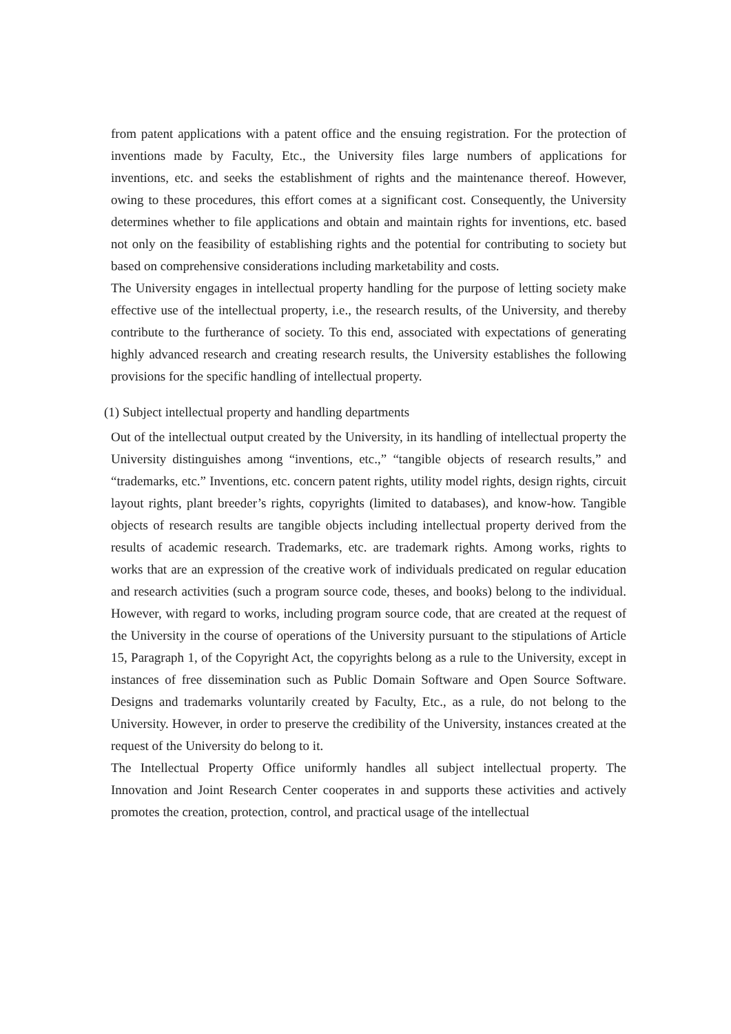from patent applications with a patent office and the ensuing registration. For the protection of inventions made by Faculty, Etc., the University files large numbers of applications for inventions, etc. and seeks the establishment of rights and the maintenance thereof. However, owing to these procedures, this effort comes at a significant cost. Consequently, the University determines whether to file applications and obtain and maintain rights for inventions, etc. based not only on the feasibility of establishing rights and the potential for contributing to society but based on comprehensive considerations including marketability and costs.
The University engages in intellectual property handling for the purpose of letting society make effective use of the intellectual property, i.e., the research results, of the University, and thereby contribute to the furtherance of society. To this end, associated with expectations of generating highly advanced research and creating research results, the University establishes the following provisions for the specific handling of intellectual property.
(1) Subject intellectual property and handling departments
Out of the intellectual output created by the University, in its handling of intellectual property the University distinguishes among “inventions, etc.,” “tangible objects of research results,” and “trademarks, etc.” Inventions, etc. concern patent rights, utility model rights, design rights, circuit layout rights, plant breeder’s rights, copyrights (limited to databases), and know-how. Tangible objects of research results are tangible objects including intellectual property derived from the results of academic research. Trademarks, etc. are trademark rights. Among works, rights to works that are an expression of the creative work of individuals predicated on regular education and research activities (such a program source code, theses, and books) belong to the individual. However, with regard to works, including program source code, that are created at the request of the University in the course of operations of the University pursuant to the stipulations of Article 15, Paragraph 1, of the Copyright Act, the copyrights belong as a rule to the University, except in instances of free dissemination such as Public Domain Software and Open Source Software. Designs and trademarks voluntarily created by Faculty, Etc., as a rule, do not belong to the University. However, in order to preserve the credibility of the University, instances created at the request of the University do belong to it.
The Intellectual Property Office uniformly handles all subject intellectual property. The Innovation and Joint Research Center cooperates in and supports these activities and actively promotes the creation, protection, control, and practical usage of the intellectual